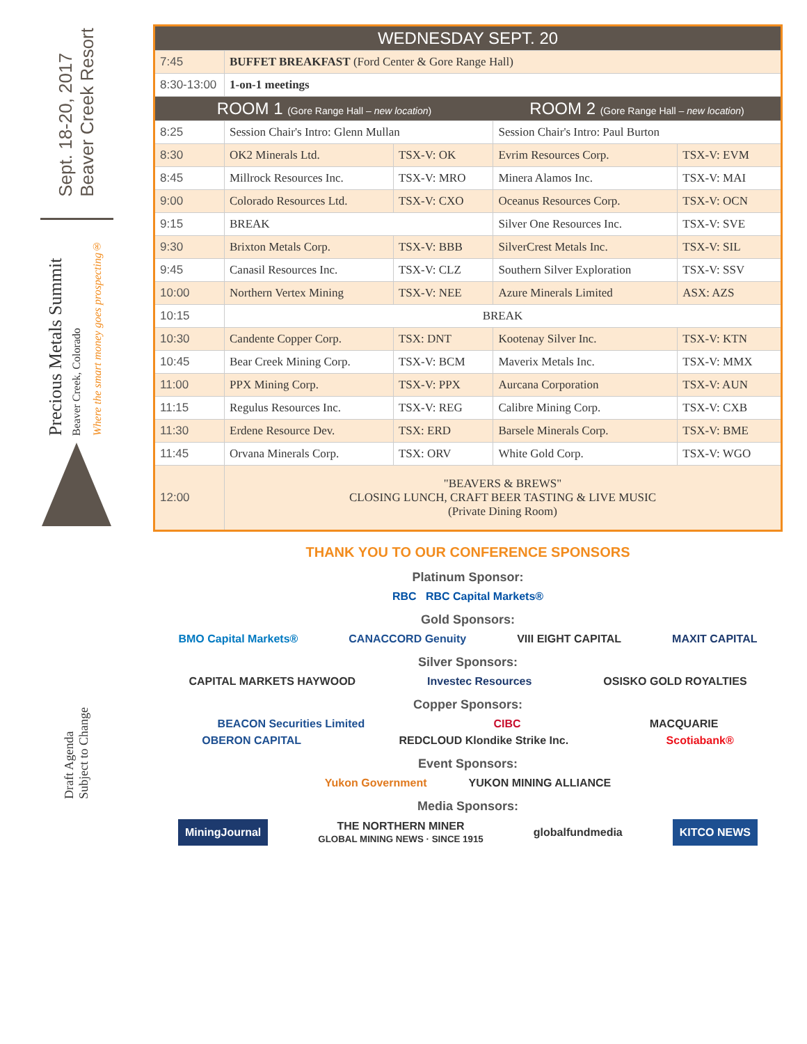Sept. 18-20, 2017
Beaver Creek Resort
Precious Metals Summit
Beaver Creek, Colorado
Where the smart money goes prospecting®
Draft Agenda
Subject to Change
| WEDNESDAY SEPT. 20 | | | | |
| --- | --- | --- | --- | --- |
| 7:45 | BUFFET BREAKFAST (Ford Center & Gore Range Hall) | | | |
| 8:30-13:00 | 1-on-1 meetings | | | |
| ROOM 1 (Gore Range Hall – new location ) | | | ROOM 2 (Gore Range Hall – new location ) | |
| 8:25 | Session Chair's Intro: Glenn Mullan | | Session Chair's Intro: Paul Burton | |
| 8:30 | OK2 Minerals Ltd. | TSX-V: OK | Evrim Resources Corp. | TSX-V: EVM |
| 8:45 | Millrock Resources Inc. | TSX-V: MRO | Minera Alamos Inc. | TSX-V: MAI |
| 9:00 | Colorado Resources Ltd. | TSX-V: CXO | Oceanus Resources Corp. | TSX-V: OCN |
| 9:15 | BREAK | | Silver One Resources Inc. | TSX-V: SVE |
| 9:30 | Brixton Metals Corp. | TSX-V: BBB | SilverCrest Metals Inc. | TSX-V: SIL |
| 9:45 | Canasil Resources Inc. | TSX-V: CLZ | Southern Silver Exploration | TSX-V: SSV |
| 10:00 | Northern Vertex Mining | TSX-V: NEE | Azure Minerals Limited | ASX: AZS |
| 10:15 | BREAK | | | |
| 10:30 | Candente Copper Corp. | TSX: DNT | Kootenay Silver Inc. | TSX-V: KTN |
| 10:45 | Bear Creek Mining Corp. | TSX-V: BCM | Maverix Metals Inc. | TSX-V: MMX |
| 11:00 | PPX Mining Corp. | TSX-V: PPX | Aurcana Corporation | TSX-V: AUN |
| 11:15 | Regulus Resources Inc. | TSX-V: REG | Calibre Mining Corp. | TSX-V: CXB |
| 11:30 | Erdene Resource Dev. | TSX: ERD | Barsele Minerals Corp. | TSX-V: BME |
| 11:45 | Orvana Minerals Corp. | TSX: ORV | White Gold Corp. | TSX-V: WGO |
| 12:00 | "BEAVERS & BREWS" CLOSING LUNCH, CRAFT BEER TASTING & LIVE MUSIC (Private Dining Room) | | | |
THANK YOU TO OUR CONFERENCE SPONSORS
Platinum Sponsor:
RBC RBC Capital Markets®
Gold Sponsors:
BMO Capital Markets® CANACCORD Genuity VIII EIGHT CAPITAL MAXIT CAPITAL
Silver Sponsors:
CAPITAL MARKETS HAYWOOD Investec Resources OSISKO GOLD ROYALTIES
Copper Sponsors:
BEACON Securities Limited CIBC MACQUARIE
OBERON CAPITAL REDCLOUD Klondike Strike Inc. Scotiabank®
Event Sponsors:
Yukon Government YUKON MINING ALLIANCE
Media Sponsors:
MiningJournal THE NORTHERN MINER
GLOBAL MINING NEWS · SINCE 1915 globalfundmedia KITCO NEWS